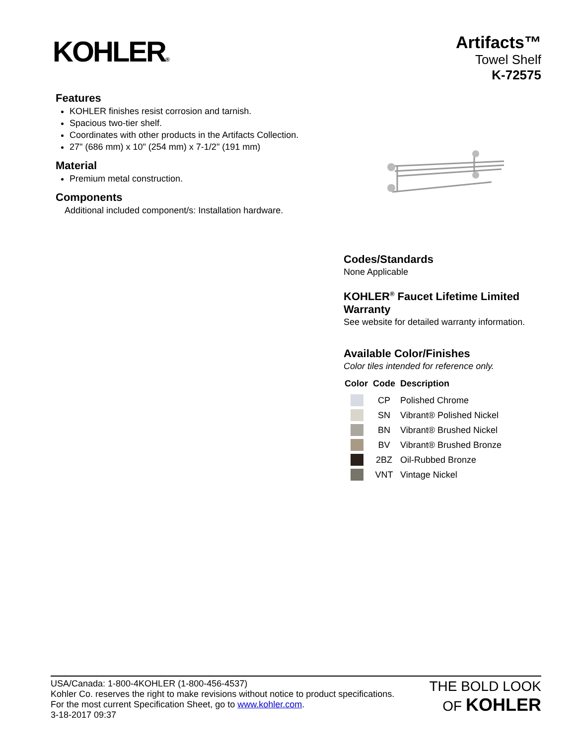KOHLER®
Artifacts™
Towel Shelf
K-72575
Features
KOHLER finishes resist corrosion and tarnish.
Spacious two-tier shelf.
Coordinates with other products in the Artifacts Collection.
27" (686 mm) x 10" (254 mm) x 7-1/2" (191 mm)
Material
Premium metal construction.
Components
Additional included component/s: Installation hardware.
Codes/Standards
None Applicable
KOHLER<sup>®</sup> Faucet Lifetime Limited Warranty
See website for detailed warranty information.
Available Color/Finishes
Color tiles intended for reference only.
| Color | Code | Description |
| --- | --- | --- |
| | CP | Polished Chrome |
| | SN | Vibrant® Polished Nickel |
| | BN | Vibrant® Brushed Nickel |
| | BV | Vibrant® Brushed Bronze |
| | 2BZ | Oil-Rubbed Bronze |
| | VNT | Vintage Nickel |
USA/Canada: 1-800-4KOHLER (1-800-456-4537)
Kohler Co. reserves the right to make revisions without notice to product specifications.
For the most current Specification Sheet, go to www.kohler.com.
3-18-2017 09:37
THE BOLD LOOK
OF KOHLER